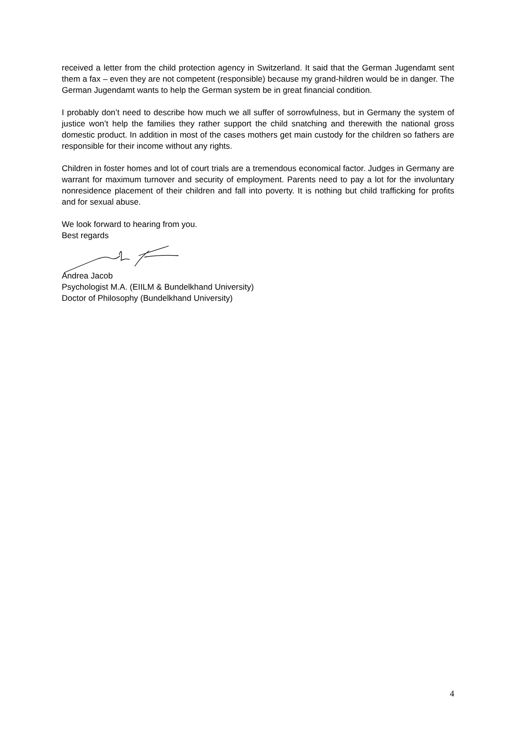received a letter from the child protection agency in Switzerland. It said that the German Jugendamt sent them a fax – even they are not competent (responsible) because my grand-hildren would be in danger. The German Jugendamt wants to help the German system be in great financial condition.
I probably don’t need to describe how much we all suffer of sorrowfulness, but in Germany the system of justice won’t help the families they rather support the child snatching and therewith the national gross domestic product. In addition in most of the cases mothers get main custody for the children so fathers are responsible for their income without any rights.
Children in foster homes and lot of court trials are a tremendous economical factor. Judges in Germany are warrant for maximum turnover and security of employment. Parents need to pay a lot for the involuntary nonresidence placement of their children and fall into poverty. It is nothing but child trafficking for profits and for sexual abuse.
We look forward to hearing from you.
Best regards
Andrea Jacob
Psychologist M.A. (EIILM & Bundelkhand University)
Doctor of Philosophy (Bundelkhand University)
4